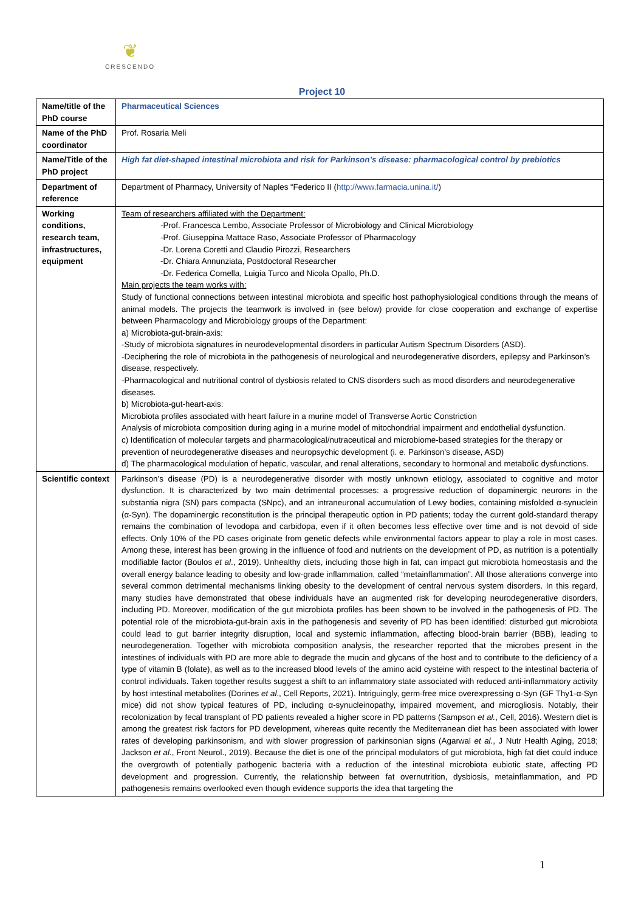❦
CRESCENDO
Project 10
| Name/title of the PhD course | Pharmaceutical Sciences |
| Name of the PhD coordinator | Prof. Rosaria Meli |
| Name/Title of the PhD project | High fat diet-shaped intestinal microbiota and risk for Parkinson’s disease: pharmacological control by prebiotics |
| Department of reference | Department of Pharmacy, University of Naples “Federico II ( http://www.farmacia.unina.it/ ) |
| Working conditions, research team, infrastructures, equipment | Team of researchers affiliated with the Department: -Prof. Francesca Lembo, Associate Professor of Microbiology and Clinical Microbiology -Prof. Giuseppina Mattace Raso, Associate Professor of Pharmacology -Dr. Lorena Coretti and Claudio Pirozzi, Researchers -Dr. Chiara Annunziata, Postdoctoral Researcher -Dr. Federica Comella, Luigia Turco and Nicola Opallo, Ph.D. Main projects the team works with: Study of functional connections between intestinal microbiota and specific host pathophysiological conditions through the means of animal models. The projects the teamwork is involved in (see below) provide for close cooperation and exchange of expertise between Pharmacology and Microbiology groups of the Department: a) Microbiota-gut-brain-axis: -Study of microbiota signatures in neurodevelopmental disorders in particular Autism Spectrum Disorders (ASD). -Deciphering the role of microbiota in the pathogenesis of neurological and neurodegenerative disorders, epilepsy and Parkinson’s disease, respectively. -Pharmacological and nutritional control of dysbiosis related to CNS disorders such as mood disorders and neurodegenerative diseases. b) Microbiota-gut-heart-axis: Microbiota profiles associated with heart failure in a murine model of Transverse Aortic Constriction Analysis of microbiota composition during aging in a murine model of mitochondrial impairment and endothelial dysfunction. c) Identification of molecular targets and pharmacological/nutraceutical and microbiome-based strategies for the therapy or prevention of neurodegenerative diseases and neuropsychic development (i. e. Parkinson's disease, ASD) d) The pharmacological modulation of hepatic, vascular, and renal alterations, secondary to hormonal and metabolic dysfunctions. |
| Scientific context | Parkinson’s disease (PD) is a neurodegenerative disorder with mostly unknown etiology, associated to cognitive and motor dysfunction. It is characterized by two main detrimental processes: a progressive reduction of dopaminergic neurons in the substantia nigra (SN) pars compacta (SNpc), and an intraneuronal accumulation of Lewy bodies, containing misfolded α-synuclein (α-Syn). The dopaminergic reconstitution is the principal therapeutic option in PD patients; today the current gold-standard therapy remains the combination of levodopa and carbidopa, even if it often becomes less effective over time and is not devoid of side effects. Only 10% of the PD cases originate from genetic defects while environmental factors appear to play a role in most cases. Among these, interest has been growing in the influence of food and nutrients on the development of PD, as nutrition is a potentially modifiable factor (Boulos et al ., 2019). Unhealthy diets, including those high in fat, can impact gut microbiota homeostasis and the overall energy balance leading to obesity and low-grade inflammation, called “metainflammation”. All those alterations converge into several common detrimental mechanisms linking obesity to the development of central nervous system disorders. In this regard, many studies have demonstrated that obese individuals have an augmented risk for developing neurodegenerative disorders, including PD. Moreover, modification of the gut microbiota profiles has been shown to be involved in the pathogenesis of PD. The potential role of the microbiota-gut-brain axis in the pathogenesis and severity of PD has been identified: disturbed gut microbiota could lead to gut barrier integrity disruption, local and systemic inflammation, affecting blood-brain barrier (BBB), leading to neurodegeneration. Together with microbiota composition analysis, the researcher reported that the microbes present in the intestines of individuals with PD are more able to degrade the mucin and glycans of the host and to contribute to the deficiency of a type of vitamin B (folate), as well as to the increased blood levels of the amino acid cysteine with respect to the intestinal bacteria of control individuals. Taken together results suggest a shift to an inflammatory state associated with reduced anti-inflammatory activity by host intestinal metabolites (Dorines et al ., Cell Reports, 2021). Intriguingly, germ-free mice overexpressing α-Syn (GF Thy1-α-Syn mice) did not show typical features of PD, including α-synucleinopathy, impaired movement, and microgliosis. Notably, their recolonization by fecal transplant of PD patients revealed a higher score in PD patterns (Sampson et al. , Cell, 2016). Western diet is among the greatest risk factors for PD development, whereas quite recently the Mediterranean diet has been associated with lower rates of developing parkinsonism, and with slower progression of parkinsonian signs (Agarwal et al. , J Nutr Health Aging, 2018; Jackson et al ., Front Neurol., 2019). Because the diet is one of the principal modulators of gut microbiota, high fat diet could induce the overgrowth of potentially pathogenic bacteria with a reduction of the intestinal microbiota eubiotic state, affecting PD development and progression. Currently, the relationship between fat overnutrition, dysbiosis, metainflammation, and PD pathogenesis remains overlooked even though evidence supports the idea that targeting the |
1